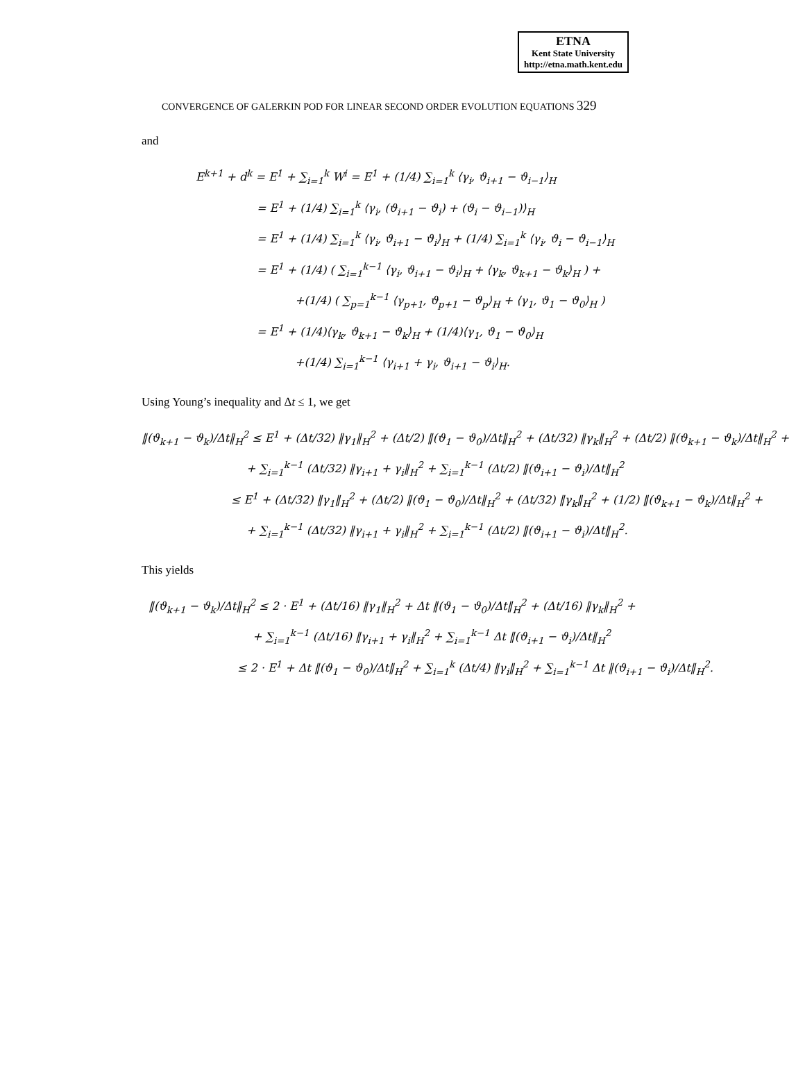ETNA
Kent State University
http://etna.math.kent.edu
CONVERGENCE OF GALERKIN POD FOR LINEAR SECOND ORDER EVOLUTION EQUATIONS 329
and
E<sup>k+1</sup> + d<sup>k</sup> = E<sup>1</sup> + ∑<sub>i=1</sub><sup>k</sup> W<sup>i</sup> = E<sup>1</sup> + (1/4) ∑<sub>i=1</sub><sup>k</sup> ⟨γ<sub>i</sub>, ϑ<sub>i+1</sub> − ϑ<sub>i−1</sub>⟩<sub>H</sub>
= E<sup>1</sup> + (1/4) ∑<sub>i=1</sub><sup>k</sup> ⟨γ<sub>i</sub>, (ϑ<sub>i+1</sub> − ϑ<sub>i</sub>) + (ϑ<sub>i</sub> − ϑ<sub>i−1</sub>)⟩<sub>H</sub>
= E<sup>1</sup> + (1/4) ∑<sub>i=1</sub><sup>k</sup> ⟨γ<sub>i</sub>, ϑ<sub>i+1</sub> − ϑ<sub>i</sub>⟩<sub>H</sub> + (1/4) ∑<sub>i=1</sub><sup>k</sup> ⟨γ<sub>i</sub>, ϑ<sub>i</sub> − ϑ<sub>i−1</sub>⟩<sub>H</sub>
= E<sup>1</sup> + (1/4) ( ∑<sub>i=1</sub><sup>k−1</sup> ⟨γ<sub>i</sub>, ϑ<sub>i+1</sub> − ϑ<sub>i</sub>⟩<sub>H</sub> + ⟨γ<sub>k</sub>, ϑ<sub>k+1</sub> − ϑ<sub>k</sub>⟩<sub>H</sub> ) +
+(1/4) ( ∑<sub>p=1</sub><sup>k−1</sup> ⟨γ<sub>p+1</sub>, ϑ<sub>p+1</sub> − ϑ<sub>p</sub>⟩<sub>H</sub> + ⟨γ<sub>1</sub>, ϑ<sub>1</sub> − ϑ<sub>0</sub>⟩<sub>H</sub> )
= E<sup>1</sup> + (1/4)⟨γ<sub>k</sub>, ϑ<sub>k+1</sub> − ϑ<sub>k</sub>⟩<sub>H</sub> + (1/4)⟨γ<sub>1</sub>, ϑ<sub>1</sub> − ϑ<sub>0</sub>⟩<sub>H</sub>
+(1/4) ∑<sub>i=1</sub><sup>k−1</sup> ⟨γ<sub>i+1</sub> + γ<sub>i</sub>, ϑ<sub>i+1</sub> − ϑ<sub>i</sub>⟩<sub>H</sub>.
Using Young’s inequality and Δt ≤ 1, we get
‖(ϑ<sub>k+1</sub> − ϑ<sub>k</sub>)/Δt‖<sub>H</sub><sup>2</sup> ≤ E<sup>1</sup> + (Δt/32) ‖γ<sub>1</sub>‖<sub>H</sub><sup>2</sup> + (Δt/2) ‖(ϑ<sub>1</sub> − ϑ<sub>0</sub>)/Δt‖<sub>H</sub><sup>2</sup> + (Δt/32) ‖γ<sub>k</sub>‖<sub>H</sub><sup>2</sup> + (Δt/2) ‖(ϑ<sub>k+1</sub> − ϑ<sub>k</sub>)/Δt‖<sub>H</sub><sup>2</sup> +
+ ∑<sub>i=1</sub><sup>k−1</sup> (Δt/32) ‖γ<sub>i+1</sub> + γ<sub>i</sub>‖<sub>H</sub><sup>2</sup> + ∑<sub>i=1</sub><sup>k−1</sup> (Δt/2) ‖(ϑ<sub>i+1</sub> − ϑ<sub>i</sub>)/Δt‖<sub>H</sub><sup>2</sup>
≤ E<sup>1</sup> + (Δt/32) ‖γ<sub>1</sub>‖<sub>H</sub><sup>2</sup> + (Δt/2) ‖(ϑ<sub>1</sub> − ϑ<sub>0</sub>)/Δt‖<sub>H</sub><sup>2</sup> + (Δt/32) ‖γ<sub>k</sub>‖<sub>H</sub><sup>2</sup> + (1/2) ‖(ϑ<sub>k+1</sub> − ϑ<sub>k</sub>)/Δt‖<sub>H</sub><sup>2</sup> +
+ ∑<sub>i=1</sub><sup>k−1</sup> (Δt/32) ‖γ<sub>i+1</sub> + γ<sub>i</sub>‖<sub>H</sub><sup>2</sup> + ∑<sub>i=1</sub><sup>k−1</sup> (Δt/2) ‖(ϑ<sub>i+1</sub> − ϑ<sub>i</sub>)/Δt‖<sub>H</sub><sup>2</sup>.
This yields
‖(ϑ<sub>k+1</sub> − ϑ<sub>k</sub>)/Δt‖<sub>H</sub><sup>2</sup> ≤ 2 · E<sup>1</sup> + (Δt/16) ‖γ<sub>1</sub>‖<sub>H</sub><sup>2</sup> + Δt ‖(ϑ<sub>1</sub> − ϑ<sub>0</sub>)/Δt‖<sub>H</sub><sup>2</sup> + (Δt/16) ‖γ<sub>k</sub>‖<sub>H</sub><sup>2</sup> +
+ ∑<sub>i=1</sub><sup>k−1</sup> (Δt/16) ‖γ<sub>i+1</sub> + γ<sub>i</sub>‖<sub>H</sub><sup>2</sup> + ∑<sub>i=1</sub><sup>k−1</sup> Δt ‖(ϑ<sub>i+1</sub> − ϑ<sub>i</sub>)/Δt‖<sub>H</sub><sup>2</sup>
≤ 2 · E<sup>1</sup> + Δt ‖(ϑ<sub>1</sub> − ϑ<sub>0</sub>)/Δt‖<sub>H</sub><sup>2</sup> + ∑<sub>i=1</sub><sup>k</sup> (Δt/4) ‖γ<sub>i</sub>‖<sub>H</sub><sup>2</sup> + ∑<sub>i=1</sub><sup>k−1</sup> Δt ‖(ϑ<sub>i+1</sub> − ϑ<sub>i</sub>)/Δt‖<sub>H</sub><sup>2</sup>.